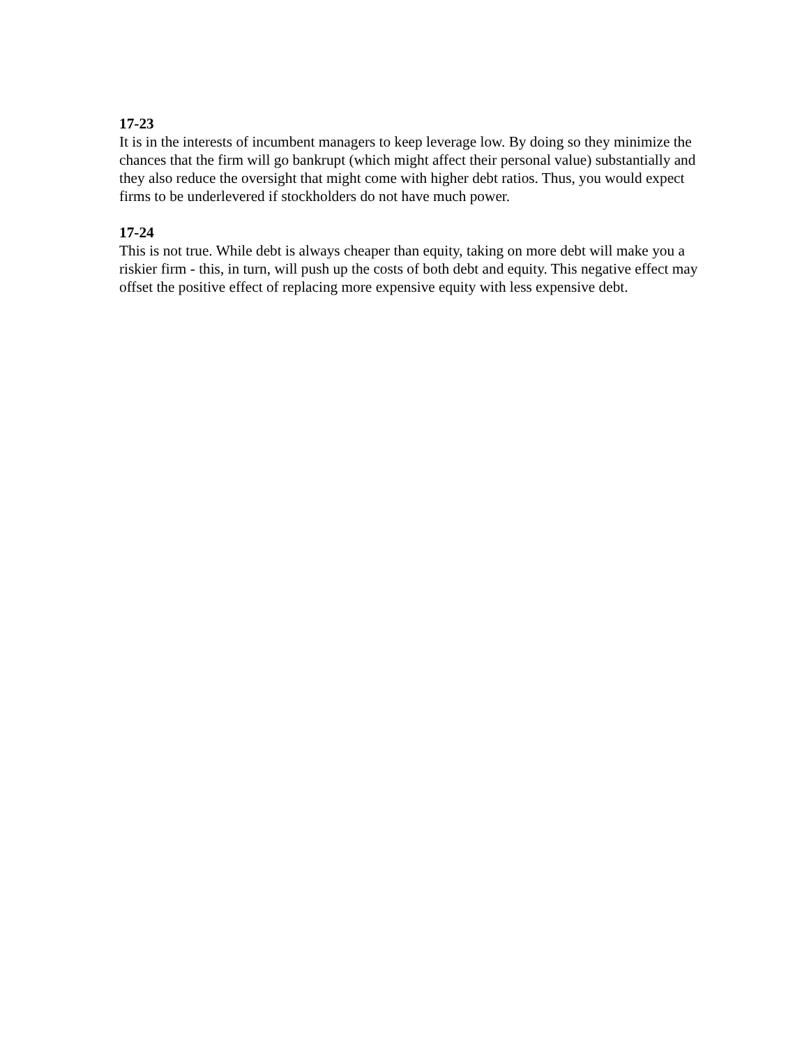17-23
It is in the interests of incumbent managers to keep leverage low. By doing so they minimize the chances that the firm will go bankrupt (which might affect their personal value) substantially and they also reduce the oversight that might come with higher debt ratios. Thus, you would expect firms to be underlevered if stockholders do not have much power.
17-24
This is not true. While debt is always cheaper than equity, taking on more debt will make you a riskier firm - this, in turn, will push up the costs of both debt and equity. This negative effect may offset the positive effect of replacing more expensive equity with less expensive debt.